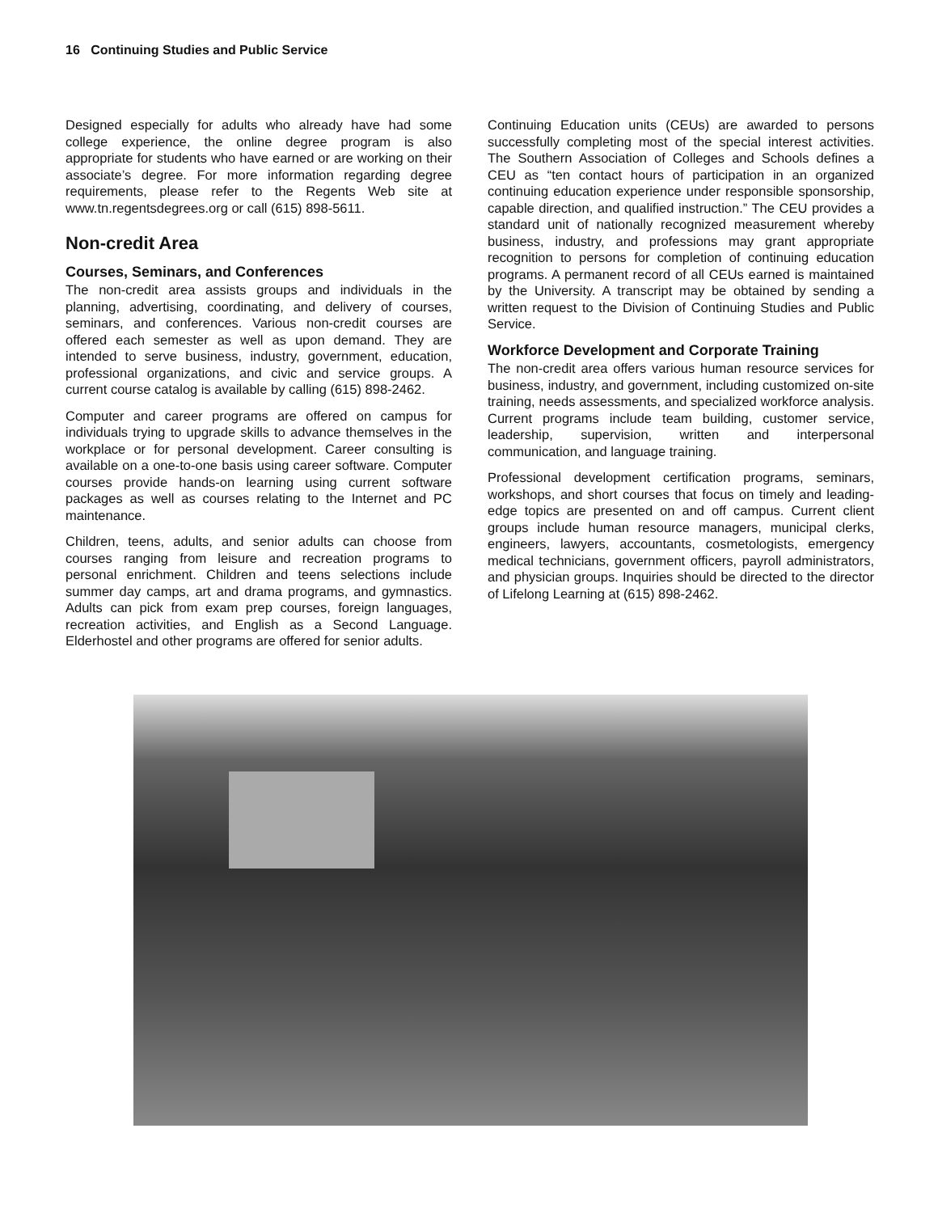16 Continuing Studies and Public Service
Designed especially for adults who already have had some college experience, the online degree program is also appropriate for students who have earned or are working on their associate’s degree. For more information regarding degree requirements, please refer to the Regents Web site at www.tn.regentsdegrees.org or call (615) 898-5611.
Non-credit Area
Courses, Seminars, and Conferences
The non-credit area assists groups and individuals in the planning, advertising, coordinating, and delivery of courses, seminars, and conferences. Various non-credit courses are offered each semester as well as upon demand. They are intended to serve business, industry, government, education, professional organizations, and civic and service groups. A current course catalog is available by calling (615) 898-2462.
Computer and career programs are offered on campus for individuals trying to upgrade skills to advance themselves in the workplace or for personal development. Career consulting is available on a one-to-one basis using career software. Computer courses provide hands-on learning using current software packages as well as courses relating to the Internet and PC maintenance.
Children, teens, adults, and senior adults can choose from courses ranging from leisure and recreation programs to personal enrichment. Children and teens selections include summer day camps, art and drama programs, and gymnastics. Adults can pick from exam prep courses, foreign languages, recreation activities, and English as a Second Language. Elderhostel and other programs are offered for senior adults.
Continuing Education units (CEUs) are awarded to persons successfully completing most of the special interest activities. The Southern Association of Colleges and Schools defines a CEU as “ten contact hours of participation in an organized continuing education experience under responsible sponsorship, capable direction, and qualified instruction.” The CEU provides a standard unit of nationally recognized measurement whereby business, industry, and professions may grant appropriate recognition to persons for completion of continuing education programs. A permanent record of all CEUs earned is maintained by the University. A transcript may be obtained by sending a written request to the Division of Continuing Studies and Public Service.
Workforce Development and Corporate Training
The non-credit area offers various human resource services for business, industry, and government, including customized on-site training, needs assessments, and specialized workforce analysis. Current programs include team building, customer service, leadership, supervision, written and interpersonal communication, and language training.
Professional development certification programs, seminars, workshops, and short courses that focus on timely and leading-edge topics are presented on and off campus. Current client groups include human resource managers, municipal clerks, engineers, lawyers, accountants, cosmetologists, emergency medical technicians, government officers, payroll administrators, and physician groups. Inquiries should be directed to the director of Lifelong Learning at (615) 898-2462.